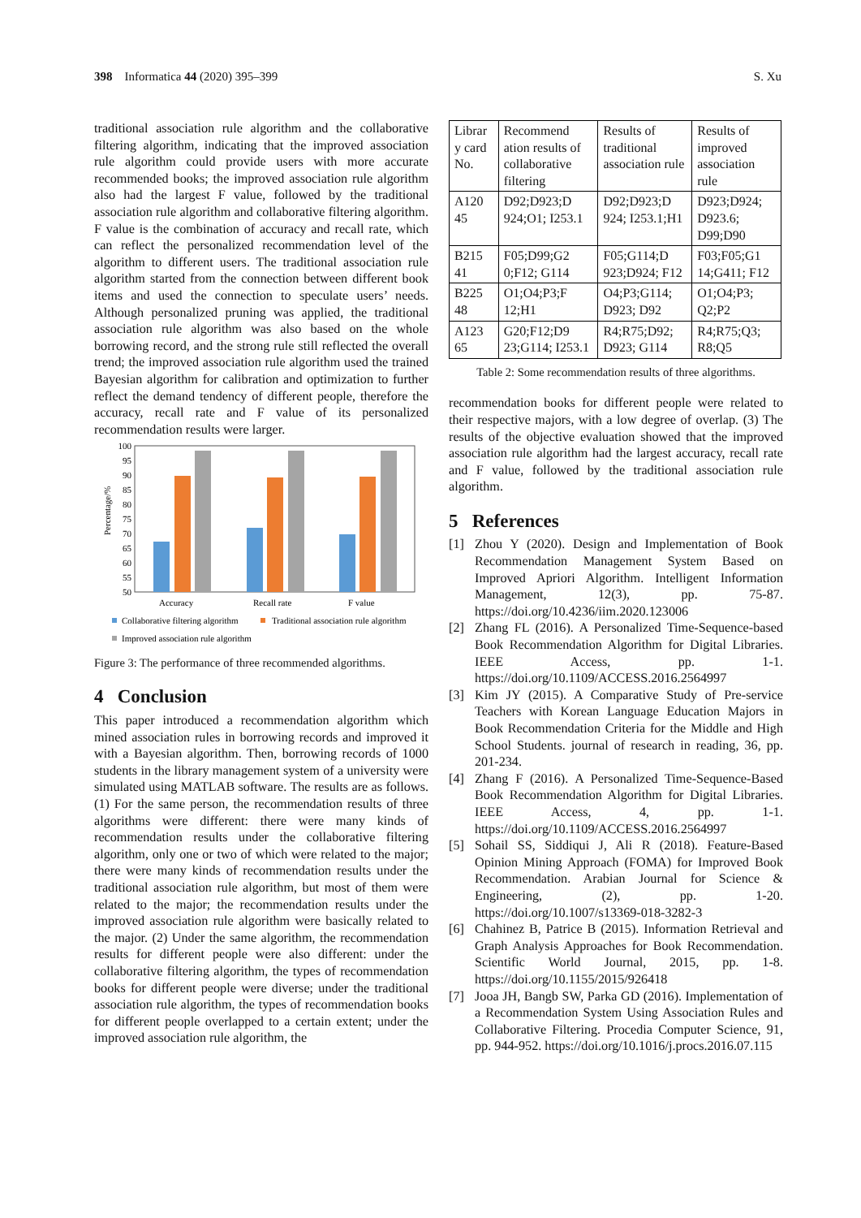398 Informatica 44 (2020) 395–399 S. Xu
traditional association rule algorithm and the collaborative filtering algorithm, indicating that the improved association rule algorithm could provide users with more accurate recommended books; the improved association rule algorithm also had the largest F value, followed by the traditional association rule algorithm and collaborative filtering algorithm. F value is the combination of accuracy and recall rate, which can reflect the personalized recommendation level of the algorithm to different users. The traditional association rule algorithm started from the connection between different book items and used the connection to speculate users’ needs. Although personalized pruning was applied, the traditional association rule algorithm was also based on the whole borrowing record, and the strong rule still reflected the overall trend; the improved association rule algorithm used the trained Bayesian algorithm for calibration and optimization to further reflect the demand tendency of different people, therefore the accuracy, recall rate and F value of its personalized recommendation results were larger.
Percentage/%
100
95
90
85
80
75
70
65
60
55
50
Accuracy
Recall rate
F value
Collaborative filtering algorithm
Traditional association rule algorithm
Improved association rule algorithm
Figure 3: The performance of three recommended algorithms.
4 Conclusion
This paper introduced a recommendation algorithm which mined association rules in borrowing records and improved it with a Bayesian algorithm. Then, borrowing records of 1000 students in the library management system of a university were simulated using MATLAB software. The results are as follows. (1) For the same person, the recommendation results of three algorithms were different: there were many kinds of recommendation results under the collaborative filtering algorithm, only one or two of which were related to the major; there were many kinds of recommendation results under the traditional association rule algorithm, but most of them were related to the major; the recommendation results under the improved association rule algorithm were basically related to the major. (2) Under the same algorithm, the recommendation results for different people were also different: under the collaborative filtering algorithm, the types of recommendation books for different people were diverse; under the traditional association rule algorithm, the types of recommendation books for different people overlapped to a certain extent; under the improved association rule algorithm, the
| Librar y card No. | Recommend ation results of collaborative filtering | Results of traditional association rule | Results of improved association rule |
| A120 45 | D92;D923;D 924;O1; I253.1 | D92;D923;D 924; I253.1;H1 | D923;D924; D923.6; D99;D90 |
| B215 41 | F05;D99;G2 0;F12; G114 | F05;G114;D 923;D924; F12 | F03;F05;G1 14;G411; F12 |
| B225 48 | O1;O4;P3;F 12;H1 | O4;P3;G114; D923; D92 | O1;O4;P3; Q2;P2 |
| A123 65 | G20;F12;D9 23;G114; I253.1 | R4;R75;D92; D923; G114 | R4;R75;Q3; R8;Q5 |
Table 2: Some recommendation results of three algorithms.
recommendation books for different people were related to their respective majors, with a low degree of overlap. (3) The results of the objective evaluation showed that the improved association rule algorithm had the largest accuracy, recall rate and F value, followed by the traditional association rule algorithm.
5 References
[1] Zhou Y (2020). Design and Implementation of Book Recommendation Management System Based on Improved Apriori Algorithm. Intelligent Information Management, 12(3), pp. 75-87. https://doi.org/10.4236/iim.2020.123006
[2] Zhang FL (2016). A Personalized Time-Sequence-based Book Recommendation Algorithm for Digital Libraries. IEEE Access, pp. 1-1. https://doi.org/10.1109/ACCESS.2016.2564997
[3] Kim JY (2015). A Comparative Study of Pre-service Teachers with Korean Language Education Majors in Book Recommendation Criteria for the Middle and High School Students. journal of research in reading, 36, pp. 201-234.
[4] Zhang F (2016). A Personalized Time-Sequence-Based Book Recommendation Algorithm for Digital Libraries. IEEE Access, 4, pp. 1-1. https://doi.org/10.1109/ACCESS.2016.2564997
[5] Sohail SS, Siddiqui J, Ali R (2018). Feature-Based Opinion Mining Approach (FOMA) for Improved Book Recommendation. Arabian Journal for Science & Engineering, (2), pp. 1-20. https://doi.org/10.1007/s13369-018-3282-3
[6] Chahinez B, Patrice B (2015). Information Retrieval and Graph Analysis Approaches for Book Recommendation. Scientific World Journal, 2015, pp. 1-8. https://doi.org/10.1155/2015/926418
[7] Jooa JH, Bangb SW, Parka GD (2016). Implementation of a Recommendation System Using Association Rules and Collaborative Filtering. Procedia Computer Science, 91, pp. 944-952. https://doi.org/10.1016/j.procs.2016.07.115